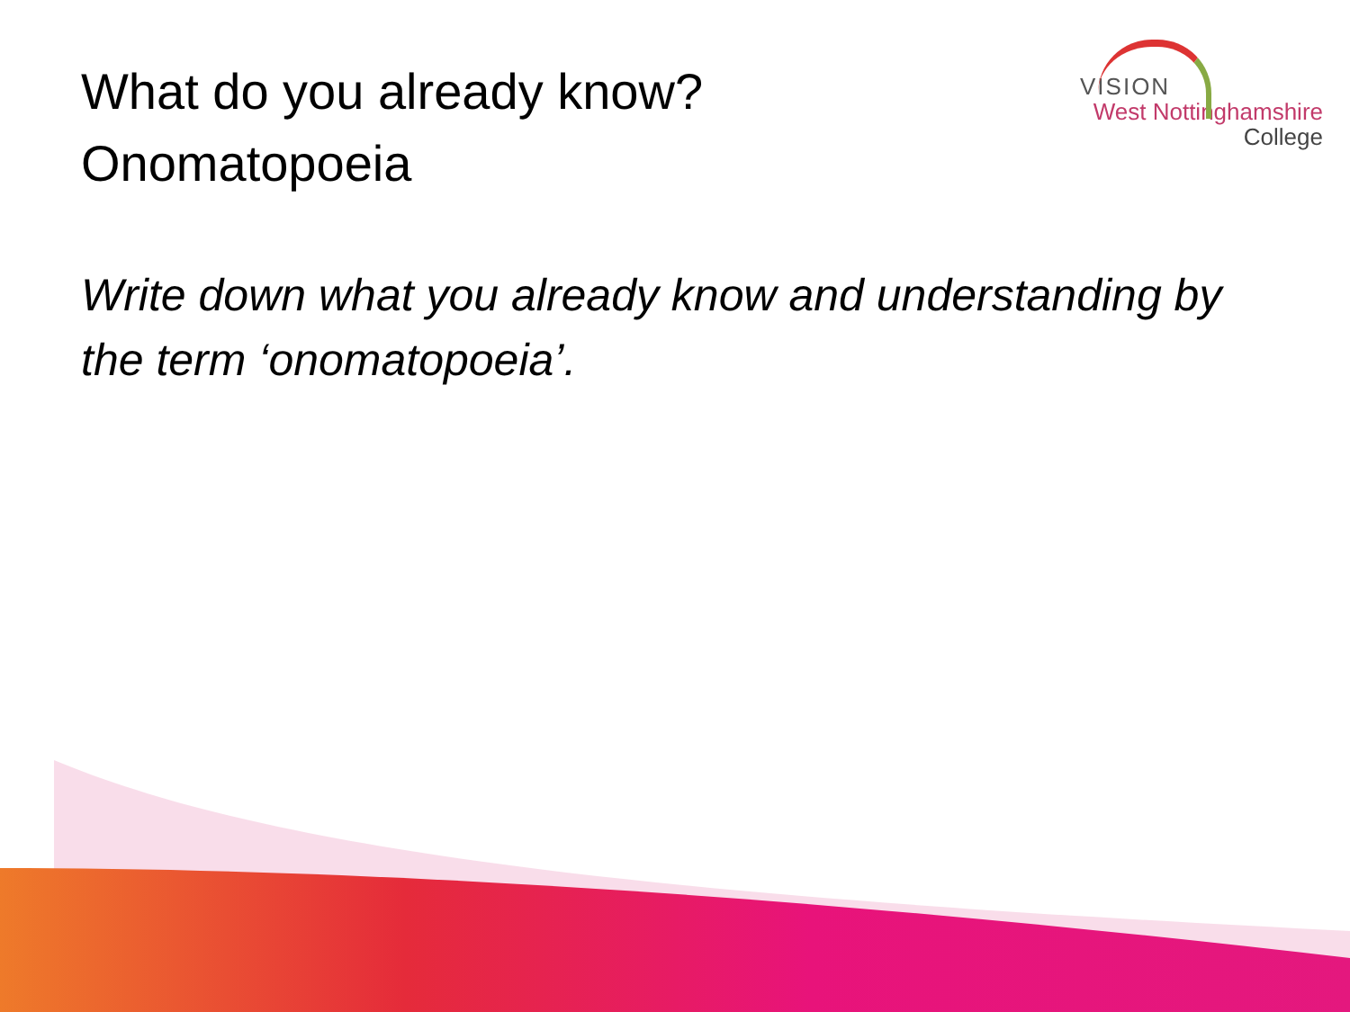What do you already know?
Onomatopoeia
VISION
West Nottinghamshire
College
Write down what you already know and understanding by the term ‘onomatopoeia’.